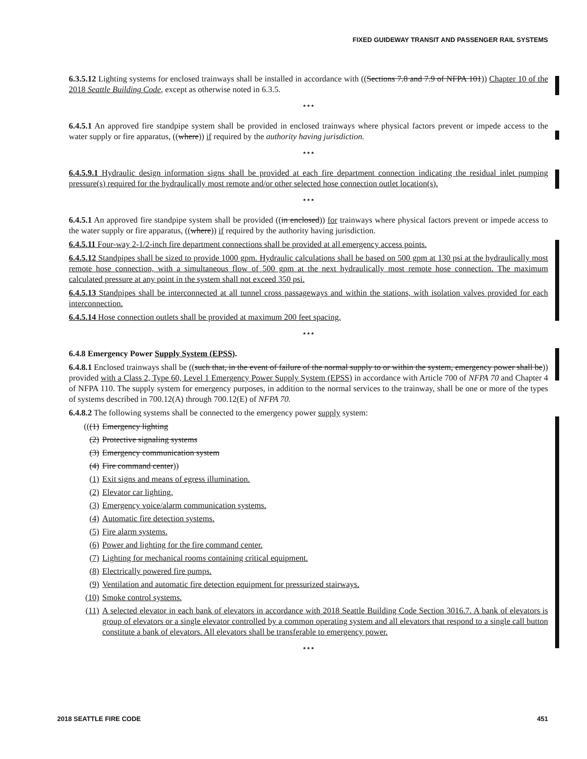FIXED GUIDEWAY TRANSIT AND PASSENGER RAIL SYSTEMS
6.3.5.12 Lighting systems for enclosed trainways shall be installed in accordance with ((Sections 7.8 and 7.9 of NFPA 101)) Chapter 10 of the 2018 Seattle Building Code, except as otherwise noted in 6.3.5.
* * *
6.4.5.1 An approved fire standpipe system shall be provided in enclosed trainways where physical factors prevent or impede access to the water supply or fire apparatus, ((where)) if required by the authority having jurisdiction.
* * *
6.4.5.9.1 Hydraulic design information signs shall be provided at each fire department connection indicating the residual inlet pumping pressure(s) required for the hydraulically most remote and/or other selected hose connection outlet location(s).
* * *
6.4.5.1 An approved fire standpipe system shall be provided ((in enclosed)) for trainways where physical factors prevent or impede access to the water supply or fire apparatus, ((where)) if required by the authority having jurisdiction.
6.4.5.11 Four-way 2-1/2-inch fire department connections shall be provided at all emergency access points.
6.4.5.12 Standpipes shall be sized to provide 1000 gpm. Hydraulic calculations shall be based on 500 gpm at 130 psi at the hydraulically most remote hose connection, with a simultaneous flow of 500 gpm at the next hydraulically most remote hose connection. The maximum calculated pressure at any point in the system shall not exceed 350 psi.
6.4.5.13 Standpipes shall be interconnected at all tunnel cross passageways and within the stations, with isolation valves provided for each interconnection.
6.4.5.14 Hose connection outlets shall be provided at maximum 200 feet spacing.
* * *
6.4.8 Emergency Power Supply System (EPSS).
6.4.8.1 Enclosed trainways shall be ((such that, in the event of failure of the normal supply to or within the system, emergency power shall be)) provided with a Class 2, Type 60, Level 1 Emergency Power Supply System (EPSS) in accordance with Article 700 of NFPA 70 and Chapter 4 of NFPA 110. The supply system for emergency purposes, in addition to the normal services to the trainway, shall be one or more of the types of systems described in 700.12(A) through 700.12(E) of NFPA 70.
6.4.8.2 The following systems shall be connected to the emergency power supply system:
(((1) Emergency lighting
(2) Protective signaling systems
(3) Emergency communication system
(4) Fire command center))
(1) Exit signs and means of egress illumination.
(2) Elevator car lighting.
(3) Emergency voice/alarm communication systems.
(4) Automatic fire detection systems.
(5) Fire alarm systems.
(6) Power and lighting for the fire command center.
(7) Lighting for mechanical rooms containing critical equipment.
(8) Electrically powered fire pumps.
(9) Ventilation and automatic fire detection equipment for pressurized stairways.
(10) Smoke control systems.
(11) A selected elevator in each bank of elevators in accordance with 2018 Seattle Building Code Section 3016.7. A bank of elevators is group of elevators or a single elevator controlled by a common operating system and all elevators that respond to a single call button constitute a bank of elevators. All elevators shall be transferable to emergency power.
* * *
2018 SEATTLE FIRE CODE 451